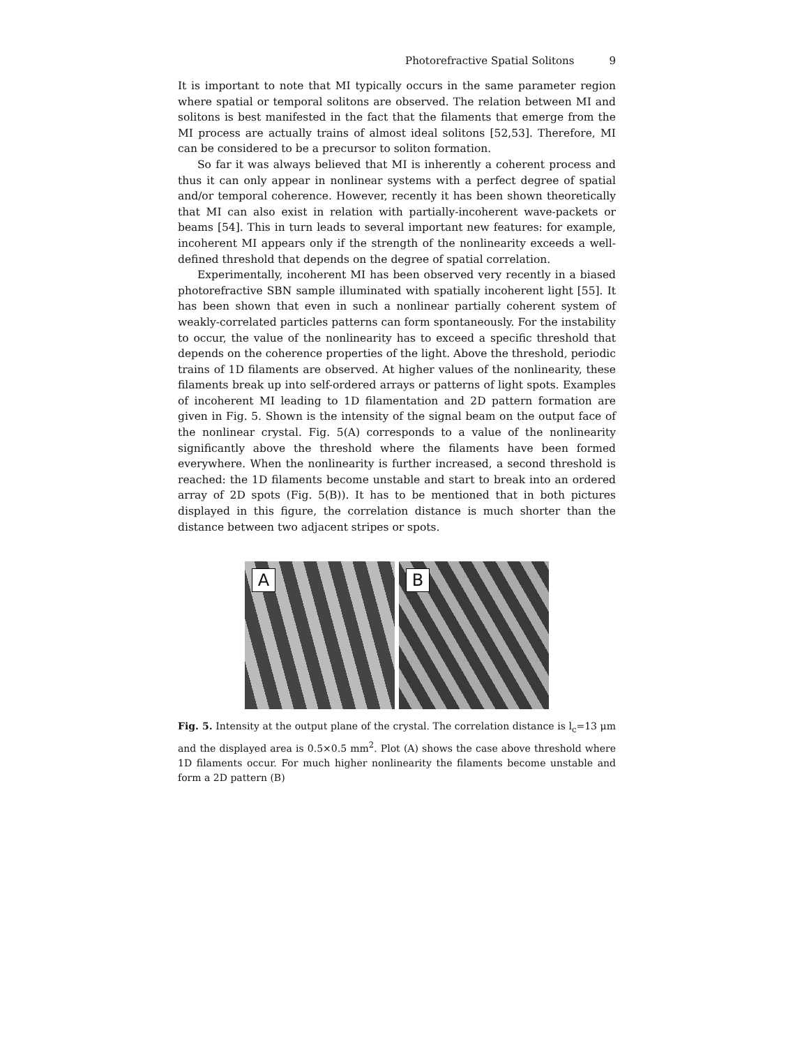Photorefractive Spatial Solitons 9
It is important to note that MI typically occurs in the same parameter region where spatial or temporal solitons are observed. The relation between MI and solitons is best manifested in the fact that the filaments that emerge from the MI process are actually trains of almost ideal solitons [52,53]. Therefore, MI can be considered to be a precursor to soliton formation.
So far it was always believed that MI is inherently a coherent process and thus it can only appear in nonlinear systems with a perfect degree of spatial and/or temporal coherence. However, recently it has been shown theoretically that MI can also exist in relation with partially-incoherent wave-packets or beams [54]. This in turn leads to several important new features: for example, incoherent MI appears only if the strength of the nonlinearity exceeds a well-defined threshold that depends on the degree of spatial correlation.
Experimentally, incoherent MI has been observed very recently in a biased photorefractive SBN sample illuminated with spatially incoherent light [55]. It has been shown that even in such a nonlinear partially coherent system of weakly-correlated particles patterns can form spontaneously. For the instability to occur, the value of the nonlinearity has to exceed a specific threshold that depends on the coherence properties of the light. Above the threshold, periodic trains of 1D filaments are observed. At higher values of the nonlinearity, these filaments break up into self-ordered arrays or patterns of light spots. Examples of incoherent MI leading to 1D filamentation and 2D pattern formation are given in Fig. 5. Shown is the intensity of the signal beam on the output face of the nonlinear crystal. Fig. 5(A) corresponds to a value of the nonlinearity significantly above the threshold where the filaments have been formed everywhere. When the nonlinearity is further increased, a second threshold is reached: the 1D filaments become unstable and start to break into an ordered array of 2D spots (Fig. 5(B)). It has to be mentioned that in both pictures displayed in this figure, the correlation distance is much shorter than the distance between two adjacent stripes or spots.
A
B
Fig. 5. Intensity at the output plane of the crystal. The correlation distance is l<sub>c</sub>=13 μm and the displayed area is 0.5×0.5 mm<sup>2</sup>. Plot (A) shows the case above threshold where 1D filaments occur. For much higher nonlinearity the filaments become unstable and form a 2D pattern (B)